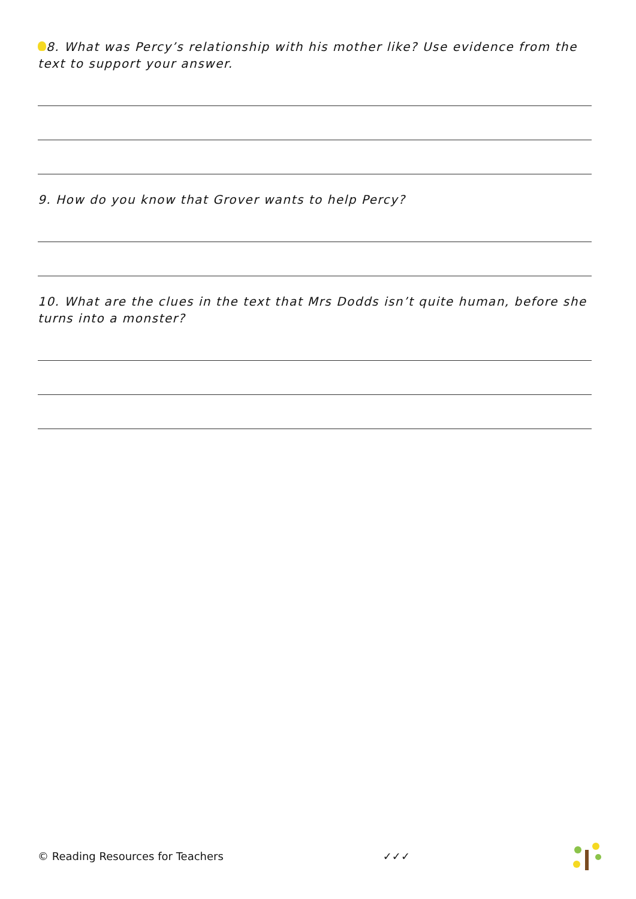8. What was Percy’s relationship with his mother like? Use evidence from the text to support your answer.
9. How do you know that Grover wants to help Percy?
10. What are the clues in the text that Mrs Dodds isn’t quite human, before she turns into a monster?
© Reading Resources for Teachers ✓✓✓